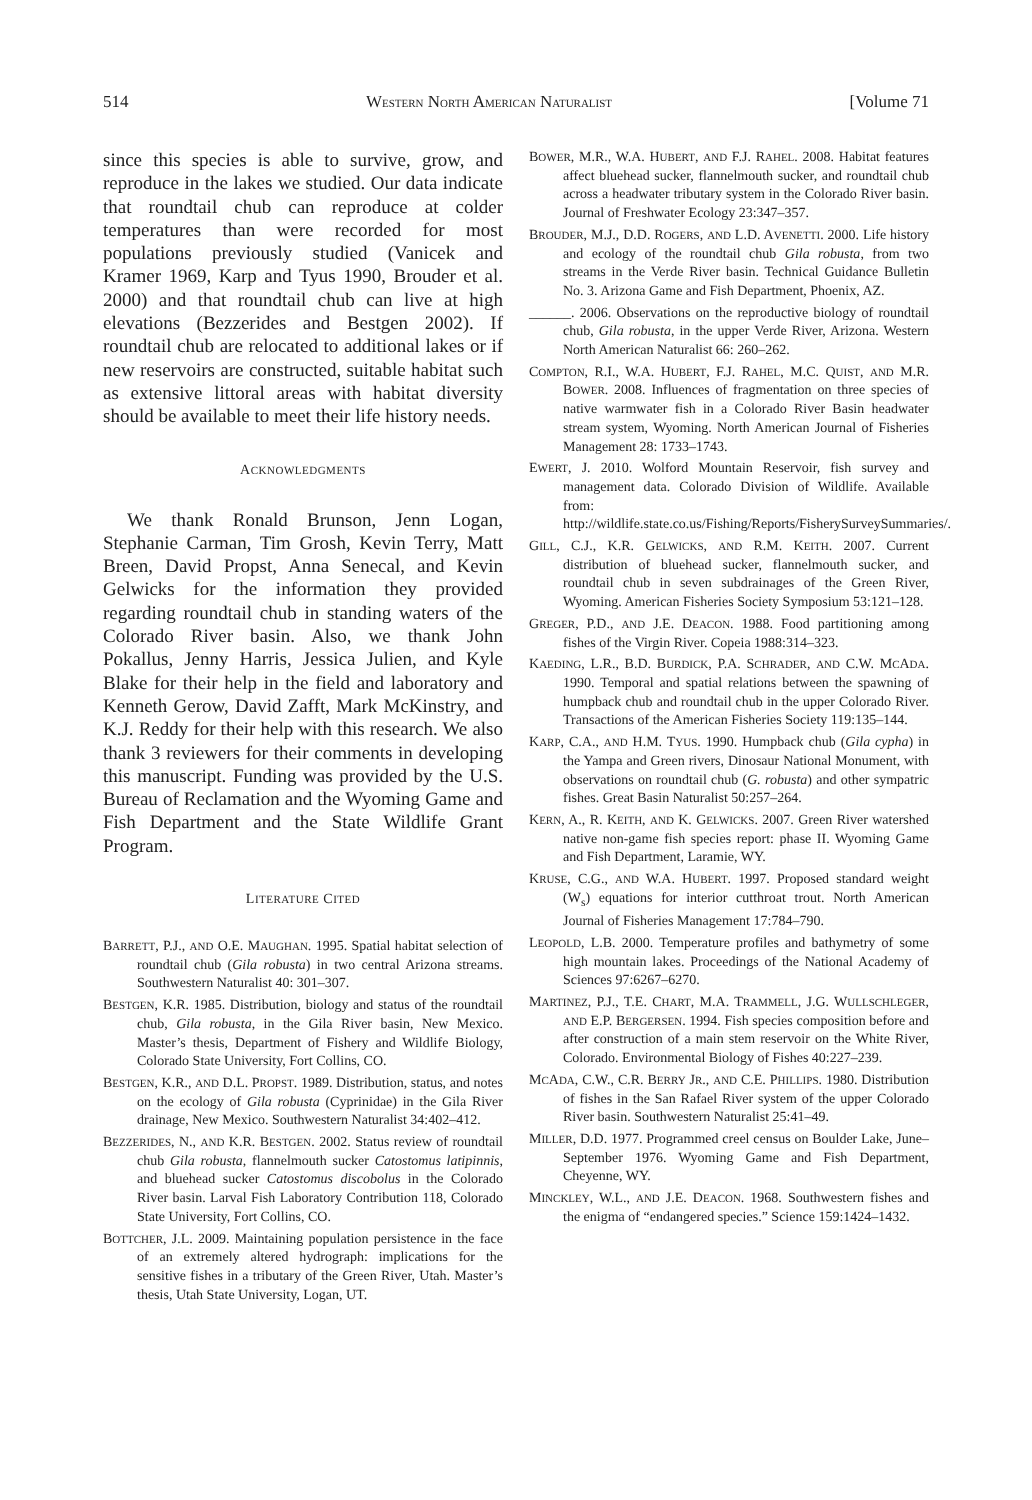514 WESTERN NORTH AMERICAN NATURALIST [Volume 71
since this species is able to survive, grow, and reproduce in the lakes we studied. Our data indicate that roundtail chub can reproduce at colder temperatures than were recorded for most populations previously studied (Vanicek and Kramer 1969, Karp and Tyus 1990, Brouder et al. 2000) and that roundtail chub can live at high elevations (Bezzerides and Bestgen 2002). If roundtail chub are relocated to additional lakes or if new reservoirs are constructed, suitable habitat such as extensive littoral areas with habitat diversity should be available to meet their life history needs.
ACKNOWLEDGMENTS
We thank Ronald Brunson, Jenn Logan, Stephanie Carman, Tim Grosh, Kevin Terry, Matt Breen, David Propst, Anna Senecal, and Kevin Gelwicks for the information they provided regarding roundtail chub in standing waters of the Colorado River basin. Also, we thank John Pokallus, Jenny Harris, Jessica Julien, and Kyle Blake for their help in the field and laboratory and Kenneth Gerow, David Zafft, Mark McKinstry, and K.J. Reddy for their help with this research. We also thank 3 reviewers for their comments in developing this manuscript. Funding was provided by the U.S. Bureau of Reclamation and the Wyoming Game and Fish Department and the State Wildlife Grant Program.
LITERATURE CITED
BARRETT, P.J., AND O.E. MAUGHAN. 1995. Spatial habitat selection of roundtail chub (Gila robusta) in two central Arizona streams. Southwestern Naturalist 40: 301–307.
BESTGEN, K.R. 1985. Distribution, biology and status of the roundtail chub, Gila robusta, in the Gila River basin, New Mexico. Master’s thesis, Department of Fishery and Wildlife Biology, Colorado State University, Fort Collins, CO.
BESTGEN, K.R., AND D.L. PROPST. 1989. Distribution, status, and notes on the ecology of Gila robusta (Cyprinidae) in the Gila River drainage, New Mexico. Southwestern Naturalist 34:402–412.
BEZZERIDES, N., AND K.R. BESTGEN. 2002. Status review of roundtail chub Gila robusta, flannelmouth sucker Catostomus latipinnis, and bluehead sucker Catostomus discobolus in the Colorado River basin. Larval Fish Laboratory Contribution 118, Colorado State University, Fort Collins, CO.
BOTTCHER, J.L. 2009. Maintaining population persistence in the face of an extremely altered hydrograph: implications for the sensitive fishes in a tributary of the Green River, Utah. Master’s thesis, Utah State University, Logan, UT.
BOWER, M.R., W.A. HUBERT, AND F.J. RAHEL. 2008. Habitat features affect bluehead sucker, flannelmouth sucker, and roundtail chub across a headwater tributary system in the Colorado River basin. Journal of Freshwater Ecology 23:347–357.
BROUDER, M.J., D.D. ROGERS, AND L.D. AVENETTI. 2000. Life history and ecology of the roundtail chub Gila robusta, from two streams in the Verde River basin. Technical Guidance Bulletin No. 3. Arizona Game and Fish Department, Phoenix, AZ.
______. 2006. Observations on the reproductive biology of roundtail chub, Gila robusta, in the upper Verde River, Arizona. Western North American Naturalist 66: 260–262.
COMPTON, R.I., W.A. HUBERT, F.J. RAHEL, M.C. QUIST, AND M.R. BOWER. 2008. Influences of fragmentation on three species of native warmwater fish in a Colorado River Basin headwater stream system, Wyoming. North American Journal of Fisheries Management 28: 1733–1743.
EWERT, J. 2010. Wolford Mountain Reservoir, fish survey and management data. Colorado Division of Wildlife. Available from: http://wildlife.state.co.us/Fishing/Reports/FisherySurveySummaries/.
GILL, C.J., K.R. GELWICKS, AND R.M. KEITH. 2007. Current distribution of bluehead sucker, flannelmouth sucker, and roundtail chub in seven subdrainages of the Green River, Wyoming. American Fisheries Society Symposium 53:121–128.
GREGER, P.D., AND J.E. DEACON. 1988. Food partitioning among fishes of the Virgin River. Copeia 1988:314–323.
KAEDING, L.R., B.D. BURDICK, P.A. SCHRADER, AND C.W. MCADA. 1990. Temporal and spatial relations between the spawning of humpback chub and roundtail chub in the upper Colorado River. Transactions of the American Fisheries Society 119:135–144.
KARP, C.A., AND H.M. TYUS. 1990. Humpback chub (Gila cypha) in the Yampa and Green rivers, Dinosaur National Monument, with observations on roundtail chub (G. robusta) and other sympatric fishes. Great Basin Naturalist 50:257–264.
KERN, A., R. KEITH, AND K. GELWICKS. 2007. Green River watershed native non-game fish species report: phase II. Wyoming Game and Fish Department, Laramie, WY.
KRUSE, C.G., AND W.A. HUBERT. 1997. Proposed standard weight (W<sub>s</sub>) equations for interior cutthroat trout. North American Journal of Fisheries Management 17:784–790.
LEOPOLD, L.B. 2000. Temperature profiles and bathymetry of some high mountain lakes. Proceedings of the National Academy of Sciences 97:6267–6270.
MARTINEZ, P.J., T.E. CHART, M.A. TRAMMELL, J.G. WULLSCHLEGER, AND E.P. BERGERSEN. 1994. Fish species composition before and after construction of a main stem reservoir on the White River, Colorado. Environmental Biology of Fishes 40:227–239.
MCADA, C.W., C.R. BERRY JR., AND C.E. PHILLIPS. 1980. Distribution of fishes in the San Rafael River system of the upper Colorado River basin. Southwestern Naturalist 25:41–49.
MILLER, D.D. 1977. Programmed creel census on Boulder Lake, June–September 1976. Wyoming Game and Fish Department, Cheyenne, WY.
MINCKLEY, W.L., AND J.E. DEACON. 1968. Southwestern fishes and the enigma of “endangered species.” Science 159:1424–1432.